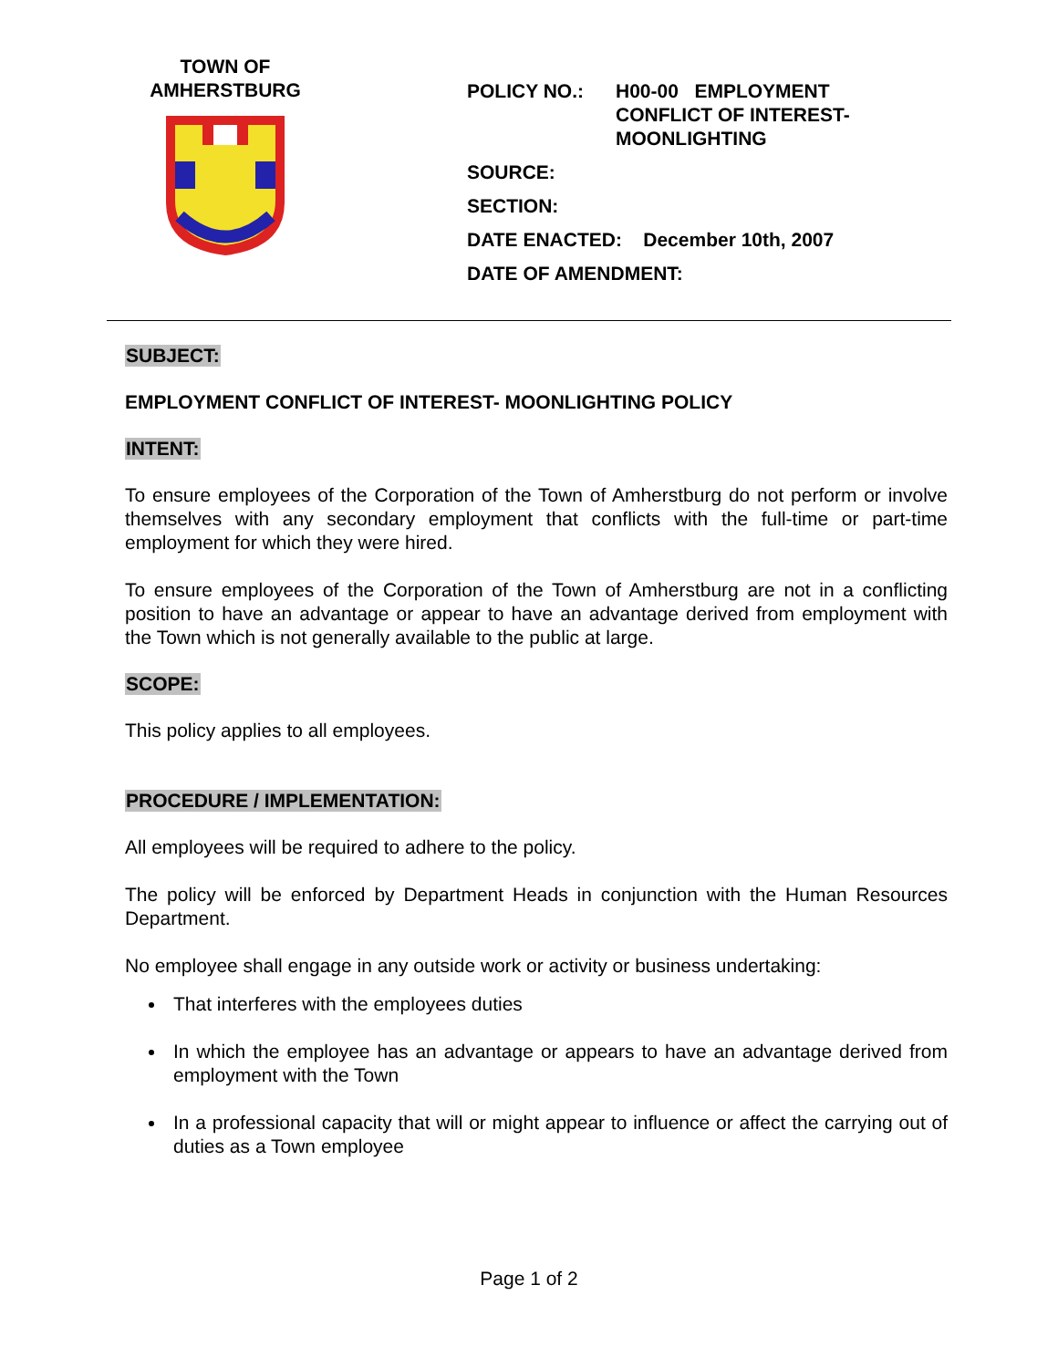TOWN OF
AMHERSTBURG
| POLICY NO.: | H00-00 EMPLOYMENT CONFLICT OF INTEREST- MOONLIGHTING |
| SOURCE: | |
| SECTION: | |
| DATE ENACTED: December 10th, 2007 | |
| DATE OF AMENDMENT: | |
SUBJECT:
EMPLOYMENT CONFLICT OF INTEREST- MOONLIGHTING POLICY
INTENT:
To ensure employees of the Corporation of the Town of Amherstburg do not perform or involve themselves with any secondary employment that conflicts with the full-time or part-time employment for which they were hired.
To ensure employees of the Corporation of the Town of Amherstburg are not in a conflicting position to have an advantage or appear to have an advantage derived from employment with the Town which is not generally available to the public at large.
SCOPE:
This policy applies to all employees.
PROCEDURE / IMPLEMENTATION:
All employees will be required to adhere to the policy.
The policy will be enforced by Department Heads in conjunction with the Human Resources Department.
No employee shall engage in any outside work or activity or business undertaking:
That interferes with the employees duties
In which the employee has an advantage or appears to have an advantage derived from employment with the Town
In a professional capacity that will or might appear to influence or affect the carrying out of duties as a Town employee
Page 1 of 2